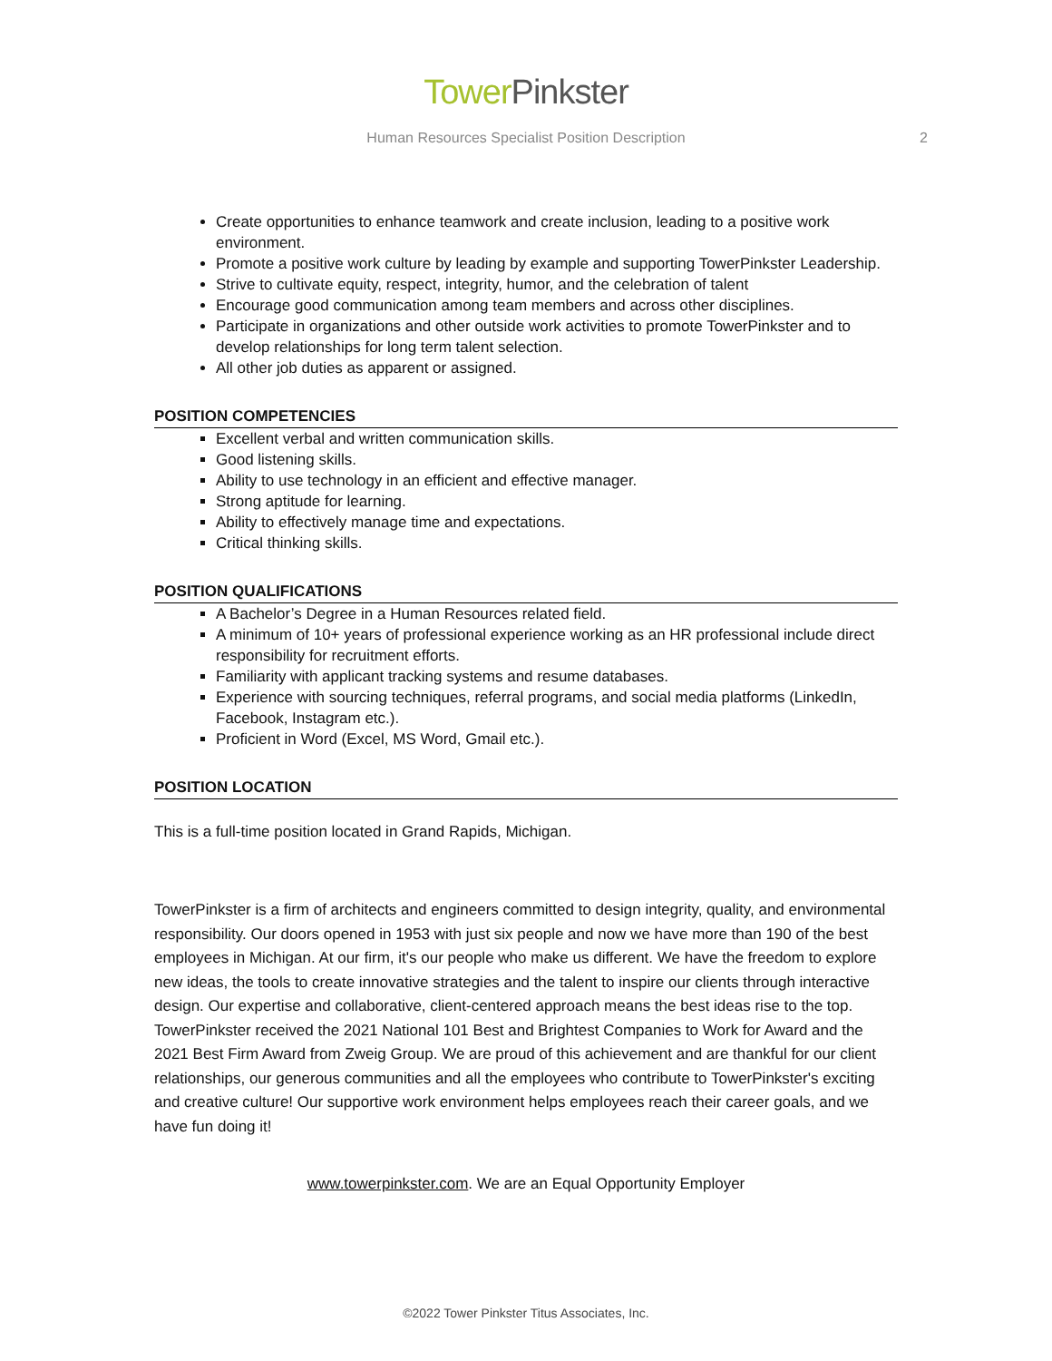Tower Pinkster
Human Resources Specialist Position Description 2
Create opportunities to enhance teamwork and create inclusion, leading to a positive work environment.
Promote a positive work culture by leading by example and supporting TowerPinkster Leadership.
Strive to cultivate equity, respect, integrity, humor, and the celebration of talent
Encourage good communication among team members and across other disciplines.
Participate in organizations and other outside work activities to promote TowerPinkster and to develop relationships for long term talent selection.
All other job duties as apparent or assigned.
POSITION COMPETENCIES
Excellent verbal and written communication skills.
Good listening skills.
Ability to use technology in an efficient and effective manager.
Strong aptitude for learning.
Ability to effectively manage time and expectations.
Critical thinking skills.
POSITION QUALIFICATIONS
A Bachelor’s Degree in a Human Resources related field.
A minimum of 10+ years of professional experience working as an HR professional include direct responsibility for recruitment efforts.
Familiarity with applicant tracking systems and resume databases.
Experience with sourcing techniques, referral programs, and social media platforms (LinkedIn, Facebook, Instagram etc.).
Proficient in Word (Excel, MS Word, Gmail etc.).
POSITION LOCATION
This is a full-time position located in Grand Rapids, Michigan.
TowerPinkster is a firm of architects and engineers committed to design integrity, quality, and environmental responsibility. Our doors opened in 1953 with just six people and now we have more than 190 of the best employees in Michigan. At our firm, it's our people who make us different. We have the freedom to explore new ideas, the tools to create innovative strategies and the talent to inspire our clients through interactive design. Our expertise and collaborative, client-centered approach means the best ideas rise to the top. TowerPinkster received the 2021 National 101 Best and Brightest Companies to Work for Award and the 2021 Best Firm Award from Zweig Group. We are proud of this achievement and are thankful for our client relationships, our generous communities and all the employees who contribute to TowerPinkster's exciting and creative culture! Our supportive work environment helps employees reach their career goals, and we have fun doing it!
www.towerpinkster.com. We are an Equal Opportunity Employer
©2022 Tower Pinkster Titus Associates, Inc.